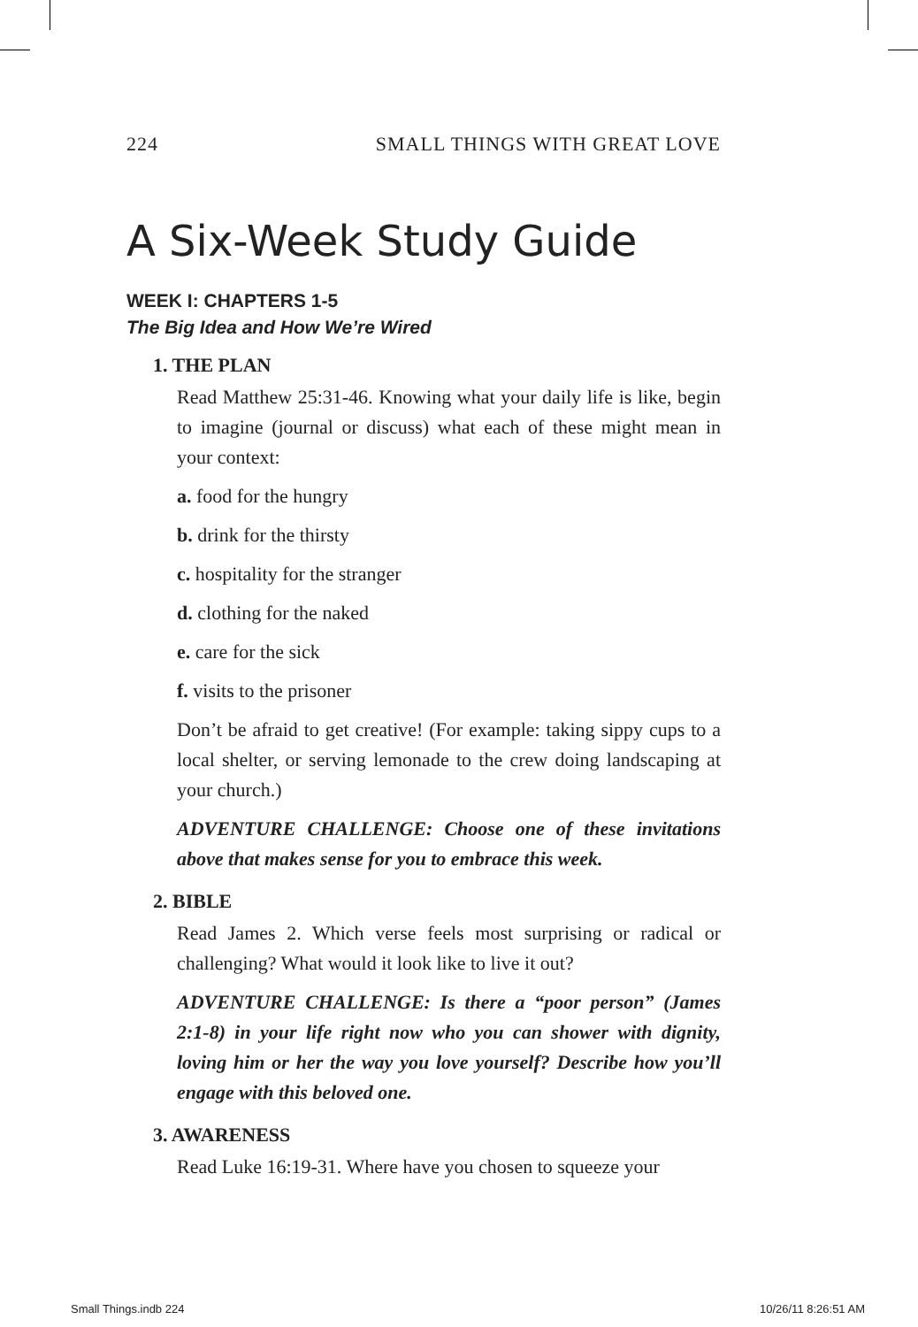224 SMALL THINGS WITH GREAT LOVE
A Six-Week Study Guide
WEEK I: CHAPTERS 1-5
The Big Idea and How We’re Wired
1. THE PLAN
Read Matthew 25:31-46. Knowing what your daily life is like, begin to imagine (journal or discuss) what each of these might mean in your context:
a. food for the hungry
b. drink for the thirsty
c. hospitality for the stranger
d. clothing for the naked
e. care for the sick
f. visits to the prisoner
Don’t be afraid to get creative! (For example: taking sippy cups to a local shelter, or serving lemonade to the crew doing landscaping at your church.)
ADVENTURE CHALLENGE: Choose one of these invitations above that makes sense for you to embrace this week.
2. BIBLE
Read James 2. Which verse feels most surprising or radical or challenging? What would it look like to live it out?
ADVENTURE CHALLENGE: Is there a “poor person” (James 2:1-8) in your life right now who you can shower with dignity, loving him or her the way you love yourself? Describe how you’ll engage with this beloved one.
3. AWARENESS
Read Luke 16:19-31. Where have you chosen to squeeze your
Small Things.indb 224 10/26/11 8:26:51 AM